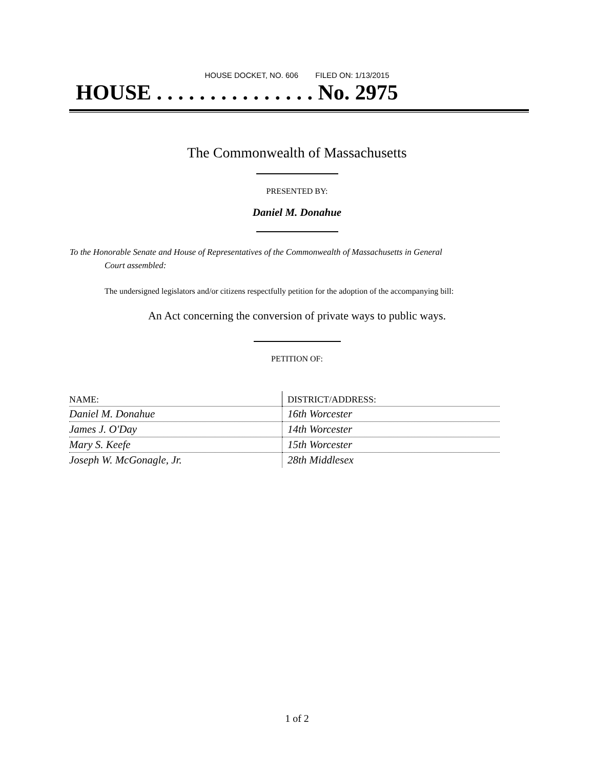HOUSE DOCKET, NO. 606 FILED ON: 1/13/2015
HOUSE . . . . . . . . . . . . . . . No. 2975
The Commonwealth of Massachusetts
PRESENTED BY:
Daniel M. Donahue
To the Honorable Senate and House of Representatives of the Commonwealth of Massachusetts in General
Court assembled:
The undersigned legislators and/or citizens respectfully petition for the adoption of the accompanying bill:
An Act concerning the conversion of private ways to public ways.
PETITION OF:
| NAME: | DISTRICT/ADDRESS: |
| --- | --- |
| Daniel M. Donahue | 16th Worcester |
| James J. O'Day | 14th Worcester |
| Mary S. Keefe | 15th Worcester |
| Joseph W. McGonagle, Jr. | 28th Middlesex |
1 of 2